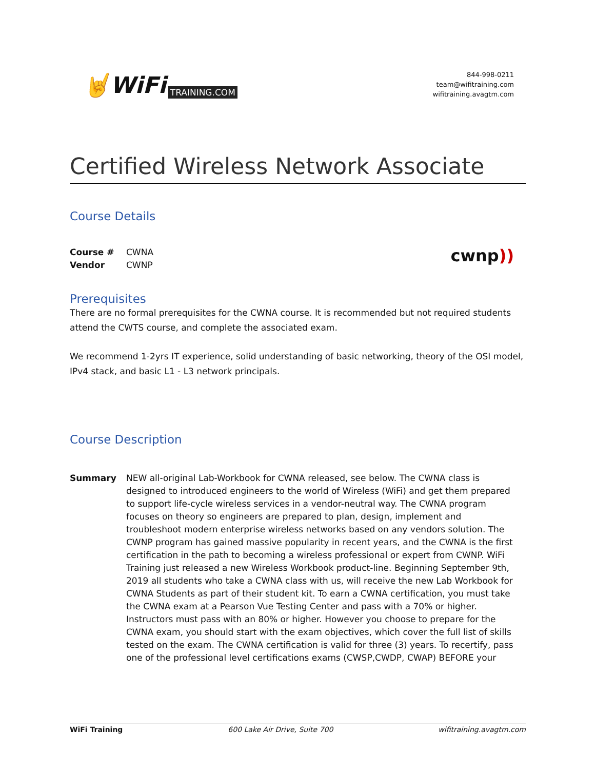🤘WiFi TRAINING.COM
844-998-0211
team@wifitraining.com
wifitraining.avagtm.com
Certified Wireless Network Associate
Course Details
| Course # | CWNA |
| Vendor | CWNP |
cwnp))
Prerequisites
There are no formal prerequisites for the CWNA course. It is recommended but not required students attend the CWTS course, and complete the associated exam.
We recommend 1-2yrs IT experience, solid understanding of basic networking, theory of the OSI model, IPv4 stack, and basic L1 - L3 network principals.
Course Description
| Summary | NEW all-original Lab-Workbook for CWNA released, see below. The CWNA class is designed to introduced engineers to the world of Wireless (WiFi) and get them prepared to support life-cycle wireless services in a vendor-neutral way. The CWNA program focuses on theory so engineers are prepared to plan, design, implement and troubleshoot modern enterprise wireless networks based on any vendors solution. The CWNP program has gained massive popularity in recent years, and the CWNA is the first certification in the path to becoming a wireless professional or expert from CWNP. WiFi Training just released a new Wireless Workbook product-line. Beginning September 9th, 2019 all students who take a CWNA class with us, will receive the new Lab Workbook for CWNA Students as part of their student kit. To earn a CWNA certification, you must take the CWNA exam at a Pearson Vue Testing Center and pass with a 70% or higher. Instructors must pass with an 80% or higher. However you choose to prepare for the CWNA exam, you should start with the exam objectives, which cover the full list of skills tested on the exam. The CWNA certification is valid for three (3) years. To recertify, pass one of the professional level certifications exams (CWSP,CWDP, CWAP) BEFORE your |
WiFi Training 600 Lake Air Drive, Suite 700 wifitraining.avagtm.com